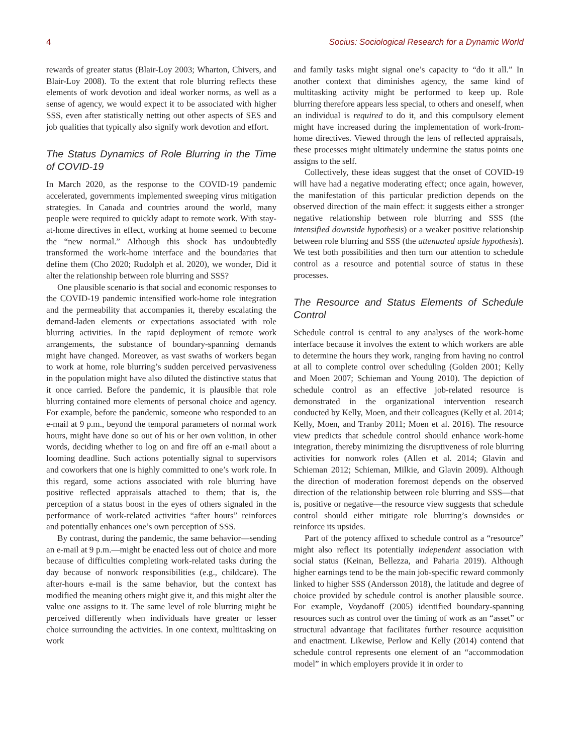4 Socius: Sociological Research for a Dynamic World
rewards of greater status (Blair-Loy 2003; Wharton, Chivers, and Blair-Loy 2008). To the extent that role blurring reflects these elements of work devotion and ideal worker norms, as well as a sense of agency, we would expect it to be associated with higher SSS, even after statistically netting out other aspects of SES and job qualities that typically also signify work devotion and effort.
The Status Dynamics of Role Blurring in the Time of COVID-19
In March 2020, as the response to the COVID-19 pandemic accelerated, governments implemented sweeping virus mitigation strategies. In Canada and countries around the world, many people were required to quickly adapt to remote work. With stay-at-home directives in effect, working at home seemed to become the “new normal.” Although this shock has undoubtedly transformed the work-home interface and the boundaries that define them (Cho 2020; Rudolph et al. 2020), we wonder, Did it alter the relationship between role blurring and SSS?
One plausible scenario is that social and economic responses to the COVID-19 pandemic intensified work-home role integration and the permeability that accompanies it, thereby escalating the demand-laden elements or expectations associated with role blurring activities. In the rapid deployment of remote work arrangements, the substance of boundary-spanning demands might have changed. Moreover, as vast swaths of workers began to work at home, role blurring’s sudden perceived pervasiveness in the population might have also diluted the distinctive status that it once carried. Before the pandemic, it is plausible that role blurring contained more elements of personal choice and agency. For example, before the pandemic, someone who responded to an e-mail at 9 p.m., beyond the temporal parameters of normal work hours, might have done so out of his or her own volition, in other words, deciding whether to log on and fire off an e-mail about a looming deadline. Such actions potentially signal to supervisors and coworkers that one is highly committed to one’s work role. In this regard, some actions associated with role blurring have positive reflected appraisals attached to them; that is, the perception of a status boost in the eyes of others signaled in the performance of work-related activities “after hours” reinforces and potentially enhances one’s own perception of SSS.
By contrast, during the pandemic, the same behavior—sending an e-mail at 9 p.m.—might be enacted less out of choice and more because of difficulties completing work-related tasks during the day because of nonwork responsibilities (e.g., childcare). The after-hours e-mail is the same behavior, but the context has modified the meaning others might give it, and this might alter the value one assigns to it. The same level of role blurring might be perceived differently when individuals have greater or lesser choice surrounding the activities. In one context, multitasking on work
and family tasks might signal one’s capacity to “do it all.” In another context that diminishes agency, the same kind of multitasking activity might be performed to keep up. Role blurring therefore appears less special, to others and oneself, when an individual is required to do it, and this compulsory element might have increased during the implementation of work-from-home directives. Viewed through the lens of reflected appraisals, these processes might ultimately undermine the status points one assigns to the self.
Collectively, these ideas suggest that the onset of COVID-19 will have had a negative moderating effect; once again, however, the manifestation of this particular prediction depends on the observed direction of the main effect: it suggests either a stronger negative relationship between role blurring and SSS (the intensified downside hypothesis) or a weaker positive relationship between role blurring and SSS (the attenuated upside hypothesis). We test both possibilities and then turn our attention to schedule control as a resource and potential source of status in these processes.
The Resource and Status Elements of Schedule Control
Schedule control is central to any analyses of the work-home interface because it involves the extent to which workers are able to determine the hours they work, ranging from having no control at all to complete control over scheduling (Golden 2001; Kelly and Moen 2007; Schieman and Young 2010). The depiction of schedule control as an effective job-related resource is demonstrated in the organizational intervention research conducted by Kelly, Moen, and their colleagues (Kelly et al. 2014; Kelly, Moen, and Tranby 2011; Moen et al. 2016). The resource view predicts that schedule control should enhance work-home integration, thereby minimizing the disruptiveness of role blurring activities for nonwork roles (Allen et al. 2014; Glavin and Schieman 2012; Schieman, Milkie, and Glavin 2009). Although the direction of moderation foremost depends on the observed direction of the relationship between role blurring and SSS—that is, positive or negative—the resource view suggests that schedule control should either mitigate role blurring’s downsides or reinforce its upsides.
Part of the potency affixed to schedule control as a “resource” might also reflect its potentially independent association with social status (Keinan, Bellezza, and Paharia 2019). Although higher earnings tend to be the main job-specific reward commonly linked to higher SSS (Andersson 2018), the latitude and degree of choice provided by schedule control is another plausible source. For example, Voydanoff (2005) identified boundary-spanning resources such as control over the timing of work as an “asset” or structural advantage that facilitates further resource acquisition and enactment. Likewise, Perlow and Kelly (2014) contend that schedule control represents one element of an “accommodation model” in which employers provide it in order to